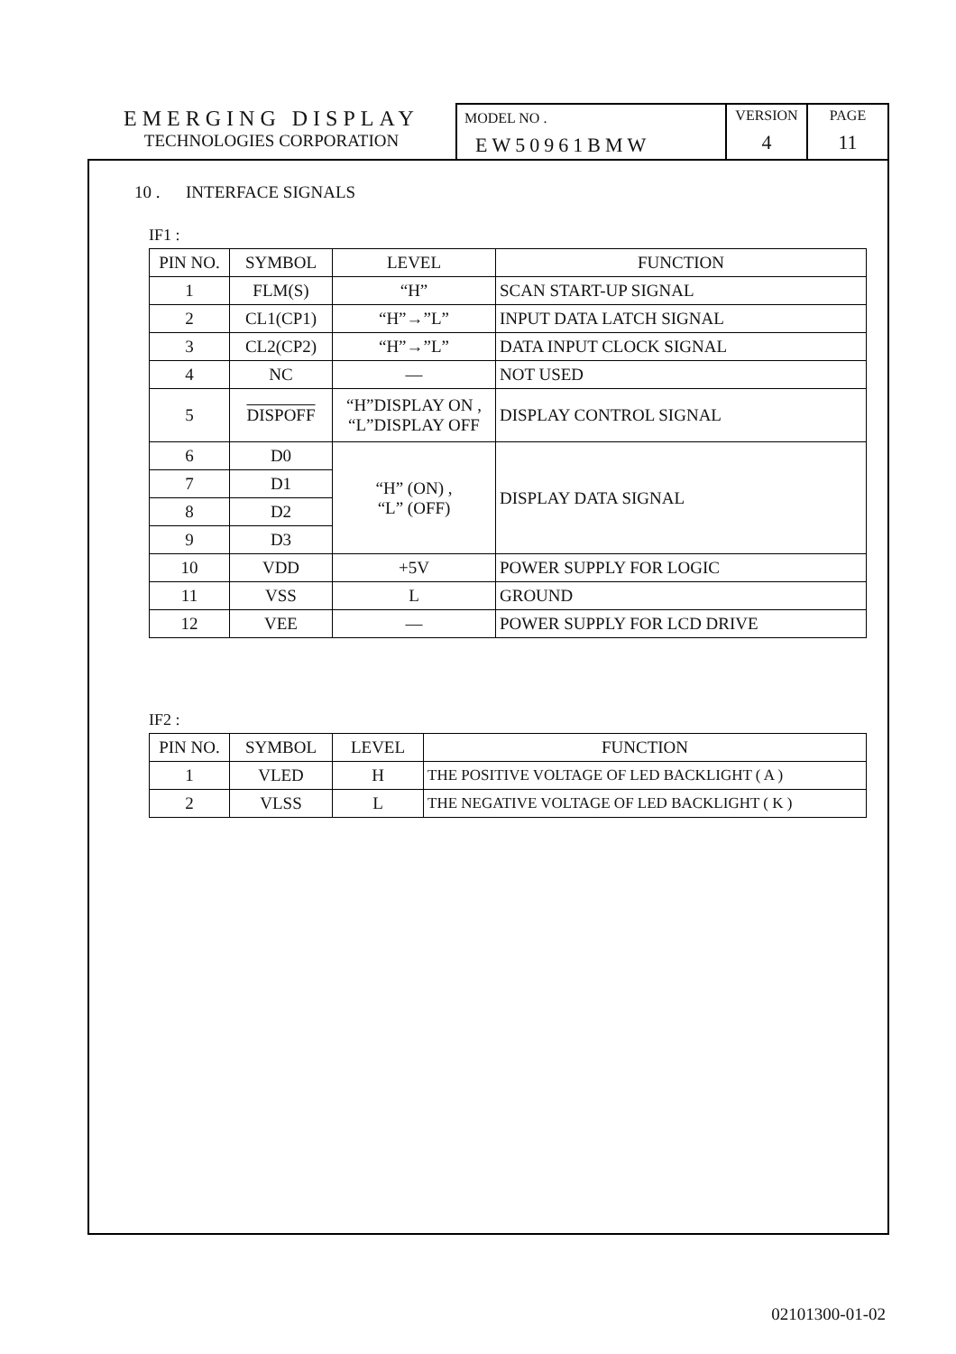EMERGING DISPLAY
TECHNOLOGIES CORPORATION
MODEL NO .
EW50961BMW
VERSION
4
PAGE
11
10 . INTERFACE SIGNALS
IF1 :
| PIN NO. | SYMBOL | LEVEL | FUNCTION |
| --- | --- | --- | --- |
| 1 | FLM(S) | “H” | SCAN START-UP SIGNAL |
| 2 | CL1(CP1) | “H”→”L” | INPUT DATA LATCH SIGNAL |
| 3 | CL2(CP2) | “H”→”L” | DATA INPUT CLOCK SIGNAL |
| 4 | NC | — | NOT USED |
| 5 | DISPOFF | “H”DISPLAY ON , “L”DISPLAY OFF | DISPLAY CONTROL SIGNAL |
| 6 | D0 | “H” (ON) , “L” (OFF) | DISPLAY DATA SIGNAL |
| 7 | D1 | | |
| 8 | D2 | | |
| 9 | D3 | | |
| 10 | VDD | +5V | POWER SUPPLY FOR LOGIC |
| 11 | VSS | L | GROUND |
| 12 | VEE | — | POWER SUPPLY FOR LCD DRIVE |
IF2 :
| PIN NO. | SYMBOL | LEVEL | FUNCTION |
| --- | --- | --- | --- |
| 1 | VLED | H | THE POSITIVE VOLTAGE OF LED BACKLIGHT ( A ) |
| 2 | VLSS | L | THE NEGATIVE VOLTAGE OF LED BACKLIGHT ( K ) |
02101300-01-02